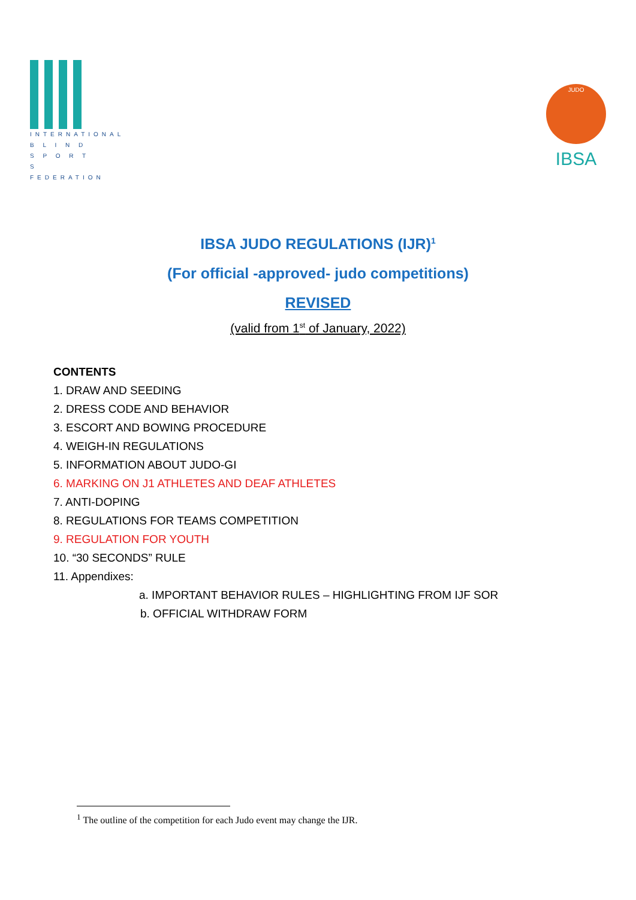INTERNATIONAL
B L I N D
S P O R T S
FEDERATION
JUDO
IBSA
IBSA JUDO REGULATIONS (IJR)<sup>1</sup>
(For official -approved- judo competitions)
REVISED
(valid from 1<sup>st</sup> of January, 2022)
CONTENTS
1. DRAW AND SEEDING
2. DRESS CODE AND BEHAVIOR
3. ESCORT AND BOWING PROCEDURE
4. WEIGH-IN REGULATIONS
5. INFORMATION ABOUT JUDO-GI
6. MARKING ON J1 ATHLETES AND DEAF ATHLETES
7. ANTI-DOPING
8. REGULATIONS FOR TEAMS COMPETITION
9. REGULATION FOR YOUTH
10. “30 SECONDS” RULE
11. Appendixes:
a. IMPORTANT BEHAVIOR RULES – HIGHLIGHTING FROM IJF SOR
b. OFFICIAL WITHDRAW FORM
<sup>1</sup> The outline of the competition for each Judo event may change the IJR.